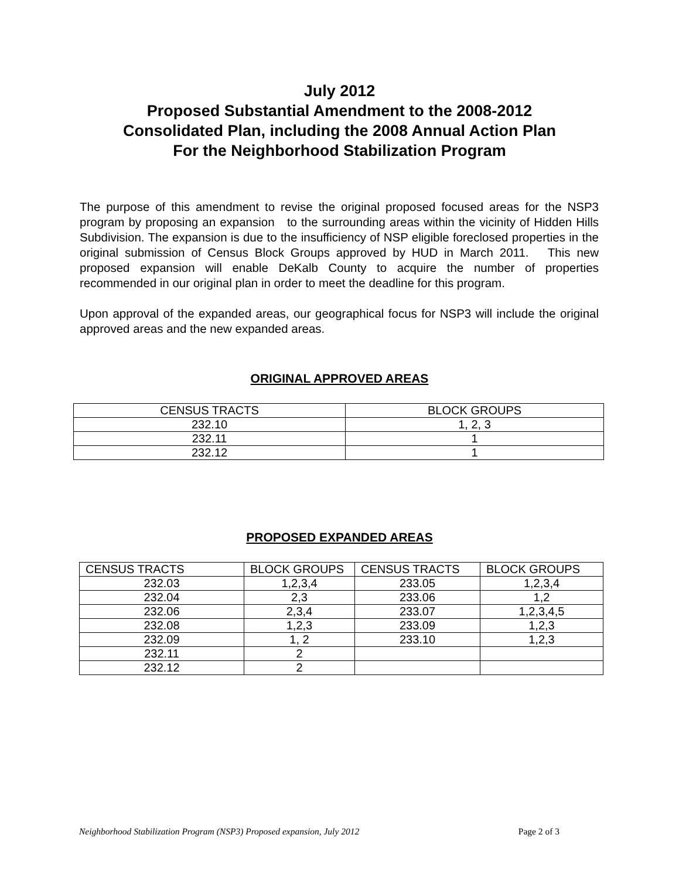July 2012
Proposed Substantial Amendment to the 2008-2012
Consolidated Plan, including the 2008 Annual Action Plan
For the Neighborhood Stabilization Program
The purpose of this amendment to revise the original proposed focused areas for the NSP3 program by proposing an expansion to the surrounding areas within the vicinity of Hidden Hills Subdivision. The expansion is due to the insufficiency of NSP eligible foreclosed properties in the original submission of Census Block Groups approved by HUD in March 2011. This new proposed expansion will enable DeKalb County to acquire the number of properties recommended in our original plan in order to meet the deadline for this program.
Upon approval of the expanded areas, our geographical focus for NSP3 will include the original approved areas and the new expanded areas.
ORIGINAL APPROVED AREAS
| CENSUS TRACTS | BLOCK GROUPS |
| 232.10 | 1, 2, 3 |
| 232.11 | 1 |
| 232.12 | 1 |
PROPOSED EXPANDED AREAS
| CENSUS TRACTS | BLOCK GROUPS | CENSUS TRACTS | BLOCK GROUPS |
| 232.03 | 1,2,3,4 | 233.05 | 1,2,3,4 |
| 232.04 | 2,3 | 233.06 | 1,2 |
| 232.06 | 2,3,4 | 233.07 | 1,2,3,4,5 |
| 232.08 | 1,2,3 | 233.09 | 1,2,3 |
| 232.09 | 1, 2 | 233.10 | 1,2,3 |
| 232.11 | 2 | | |
| 232.12 | 2 | | |
Neighborhood Stabilization Program (NSP3) Proposed expansion, July 2012 Page 2 of 3